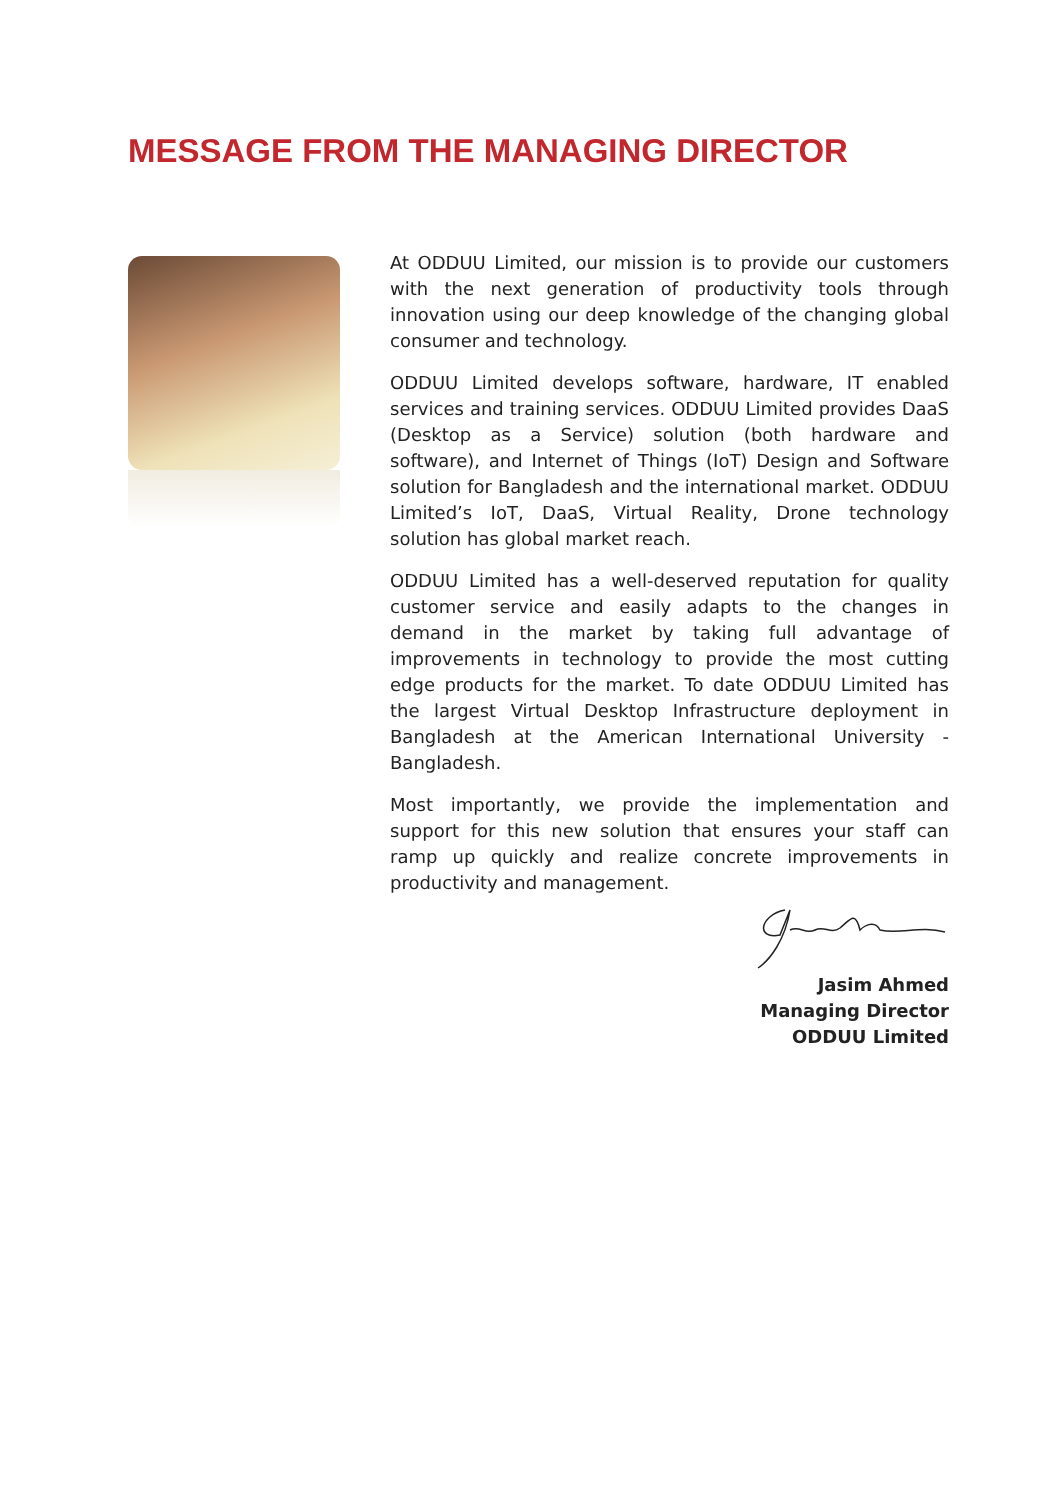MESSAGE FROM THE MANAGING DIRECTOR
At ODDUU Limited, our mission is to provide our customers with the next generation of productivity tools through innovation using our deep knowledge of the changing global consumer and technology.
ODDUU Limited develops software, hardware, IT enabled services and training services. ODDUU Limited provides DaaS (Desktop as a Service) solution (both hardware and software), and Internet of Things (IoT) Design and Software solution for Bangladesh and the international market. ODDUU Limited’s IoT, DaaS, Virtual Reality, Drone technology solution has global market reach.
ODDUU Limited has a well-deserved reputation for quality customer service and easily adapts to the changes in demand in the market by taking full advantage of improvements in technology to provide the most cutting edge products for the market. To date ODDUU Limited has the largest Virtual Desktop Infrastructure deployment in Bangladesh at the American International University - Bangladesh.
Most importantly, we provide the implementation and support for this new solution that ensures your staff can ramp up quickly and realize concrete improvements in productivity and management.
Jasim Ahmed
Managing Director
ODDUU Limited